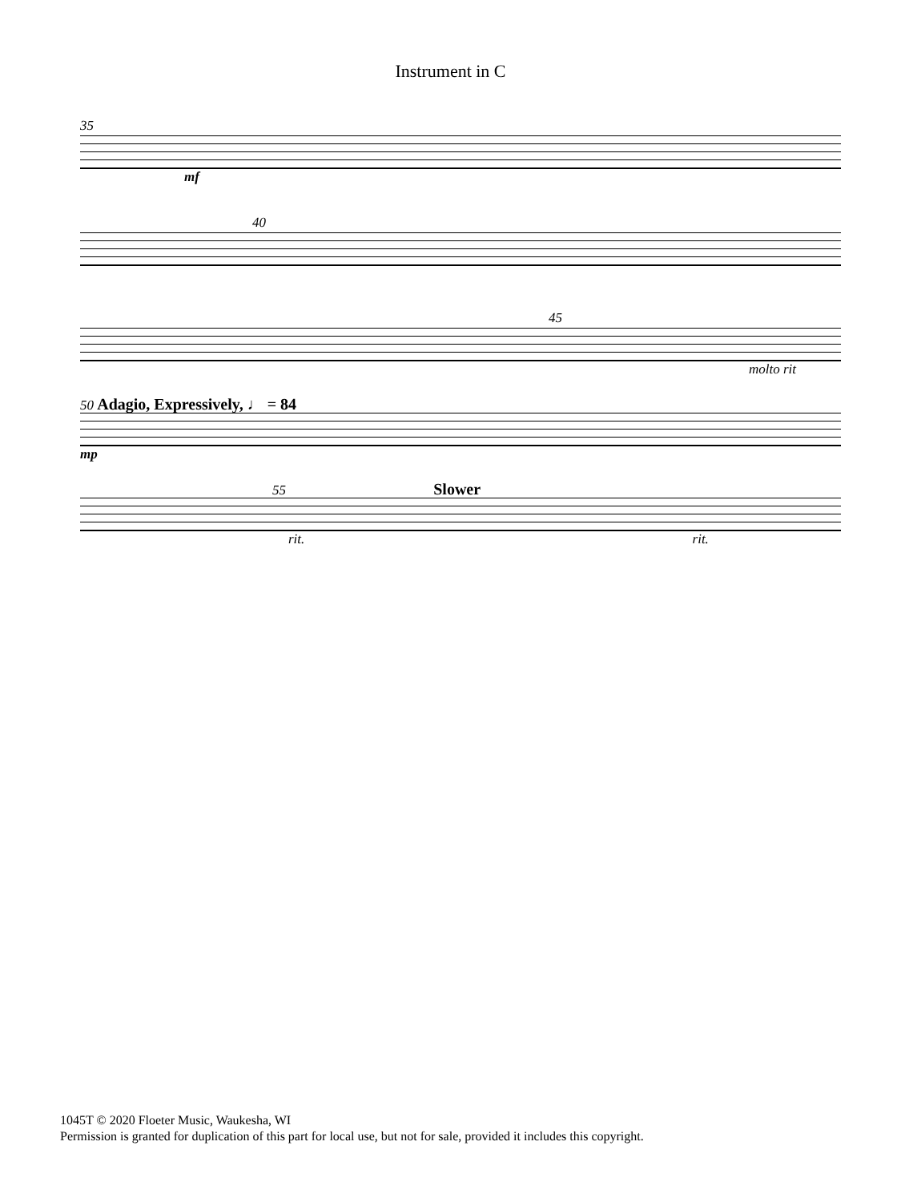Instrument in C
35
mf
40
45
molto rit
50 Adagio, Expressively, ♩ = 84
mp
55 Slower
rit. rit.
1045T © 2020 Floeter Music, Waukesha, WI
Permission is granted for duplication of this part for local use, but not for sale, provided it includes this copyright.